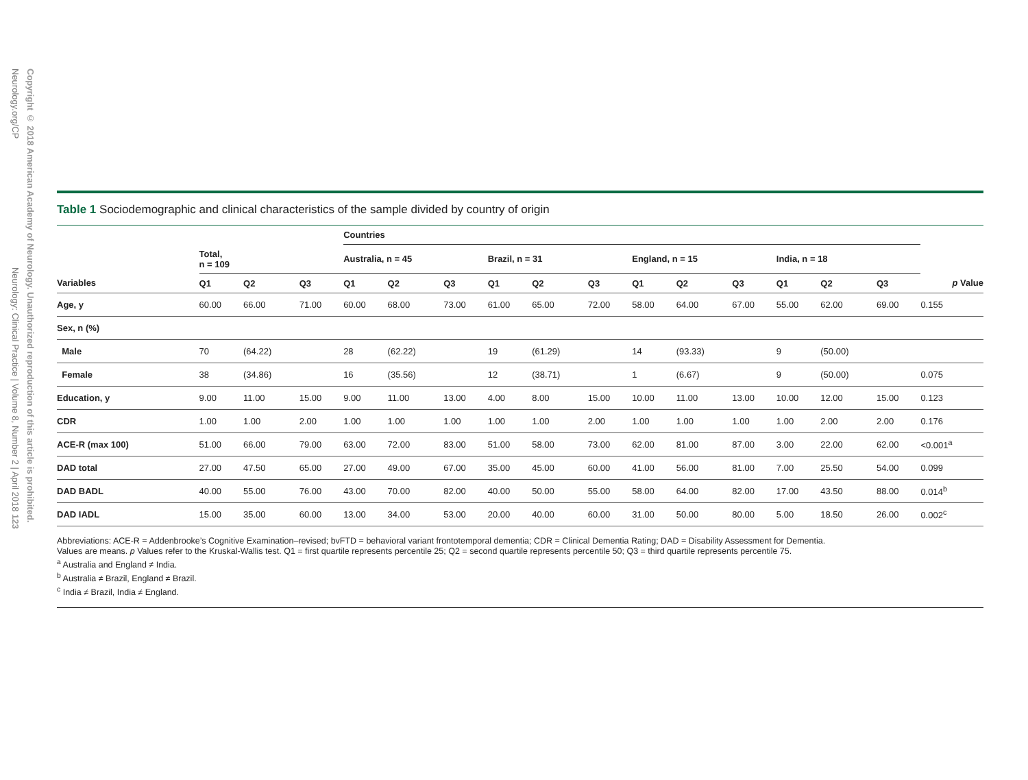Copyright © 2018 American Academy of Neurology. Unauthorized reproduction of this article is prohibited.
Neurology.org/CP Neurology: Clinical Practice | Volume 8, Number 2 | April 2018 123
Table 1 Sociodemographic and clinical characteristics of the sample divided by country of origin
| | | | | Countries | | | | | | | | | | | | |
| --- | --- | --- | --- | --- | --- | --- | --- | --- | --- | --- | --- | --- | --- | --- | --- | --- |
| | Total, n = 109 | | | Australia, n = 45 | | | Brazil, n = 31 | | | England, n = 15 | | | India, n = 18 | | | |
| Variables | Q1 | Q2 | Q3 | Q1 | Q2 | Q3 | Q1 | Q2 | Q3 | Q1 | Q2 | Q3 | Q1 | Q2 | Q3 | p Value |
| Age, y | 60.00 | 66.00 | 71.00 | 60.00 | 68.00 | 73.00 | 61.00 | 65.00 | 72.00 | 58.00 | 64.00 | 67.00 | 55.00 | 62.00 | 69.00 | 0.155 |
| Sex, n (%) | | | | | | | | | | | | | | | | |
| Male | 70 | (64.22) | | 28 | (62.22) | | 19 | (61.29) | | 14 | (93.33) | | 9 | (50.00) | | |
| Female | 38 | (34.86) | | 16 | (35.56) | | 12 | (38.71) | | 1 | (6.67) | | 9 | (50.00) | | 0.075 |
| Education, y | 9.00 | 11.00 | 15.00 | 9.00 | 11.00 | 13.00 | 4.00 | 8.00 | 15.00 | 10.00 | 11.00 | 13.00 | 10.00 | 12.00 | 15.00 | 0.123 |
| CDR | 1.00 | 1.00 | 2.00 | 1.00 | 1.00 | 1.00 | 1.00 | 1.00 | 2.00 | 1.00 | 1.00 | 1.00 | 1.00 | 2.00 | 2.00 | 0.176 |
| ACE-R (max 100) | 51.00 | 66.00 | 79.00 | 63.00 | 72.00 | 83.00 | 51.00 | 58.00 | 73.00 | 62.00 | 81.00 | 87.00 | 3.00 | 22.00 | 62.00 | <0.001<sup>a</sup> |
| DAD total | 27.00 | 47.50 | 65.00 | 27.00 | 49.00 | 67.00 | 35.00 | 45.00 | 60.00 | 41.00 | 56.00 | 81.00 | 7.00 | 25.50 | 54.00 | 0.099 |
| DAD BADL | 40.00 | 55.00 | 76.00 | 43.00 | 70.00 | 82.00 | 40.00 | 50.00 | 55.00 | 58.00 | 64.00 | 82.00 | 17.00 | 43.50 | 88.00 | 0.014<sup>b</sup> |
| DAD IADL | 15.00 | 35.00 | 60.00 | 13.00 | 34.00 | 53.00 | 20.00 | 40.00 | 60.00 | 31.00 | 50.00 | 80.00 | 5.00 | 18.50 | 26.00 | 0.002<sup>c</sup> |
Abbreviations: ACE-R = Addenbrooke’s Cognitive Examination–revised; bvFTD = behavioral variant frontotemporal dementia; CDR = Clinical Dementia Rating; DAD = Disability Assessment for Dementia.
Values are means. p Values refer to the Kruskal-Wallis test. Q1 = first quartile represents percentile 25; Q2 = second quartile represents percentile 50; Q3 = third quartile represents percentile 75.
<sup>a</sup> Australia and England ≠ India.
<sup>b</sup> Australia ≠ Brazil, England ≠ Brazil.
<sup>c</sup> India ≠ Brazil, India ≠ England.